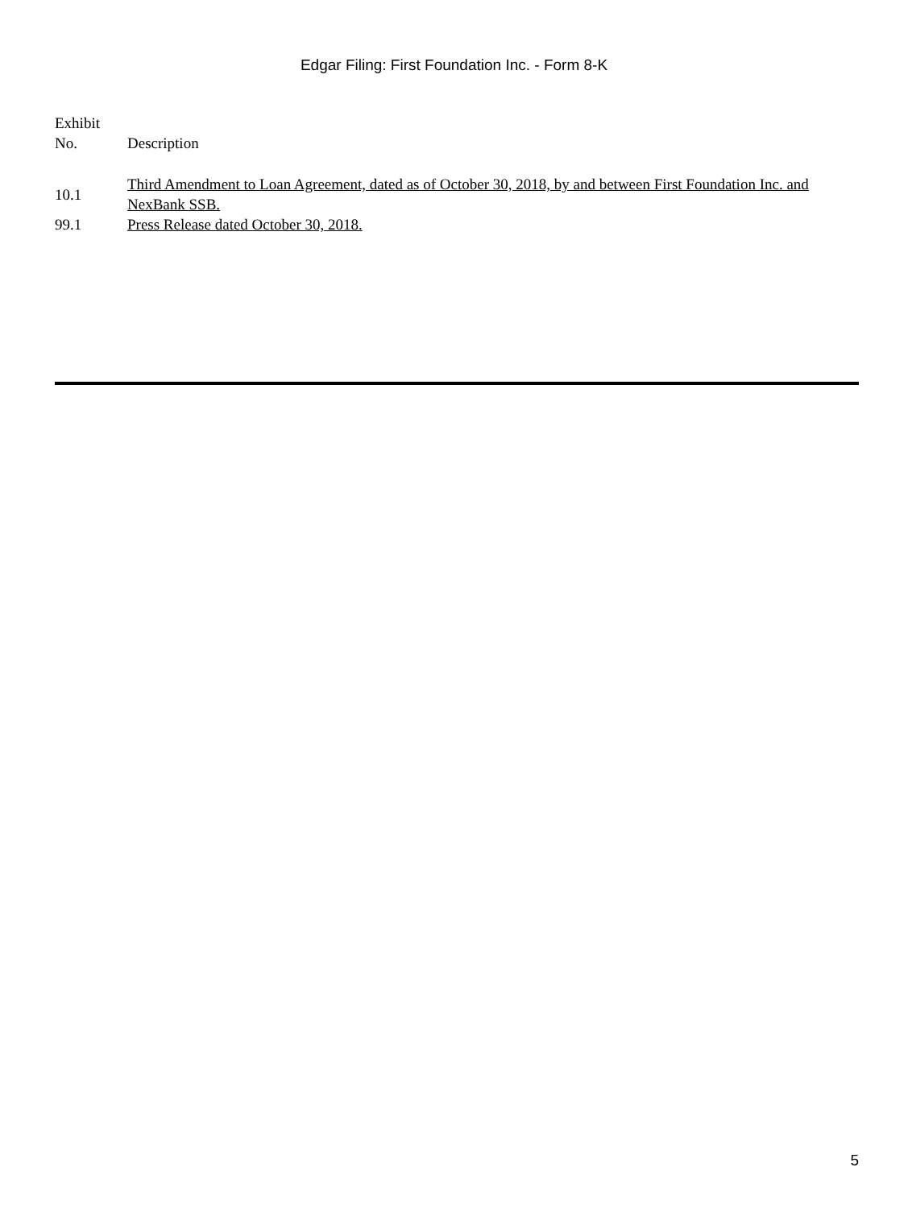Edgar Filing: First Foundation Inc. - Form 8-K
| Exhibit No. | Description |
| --- | --- |
| 10.1 | Third Amendment to Loan Agreement, dated as of October 30, 2018, by and between First Foundation Inc. and NexBank SSB. |
| 99.1 | Press Release dated October 30, 2018. |
5